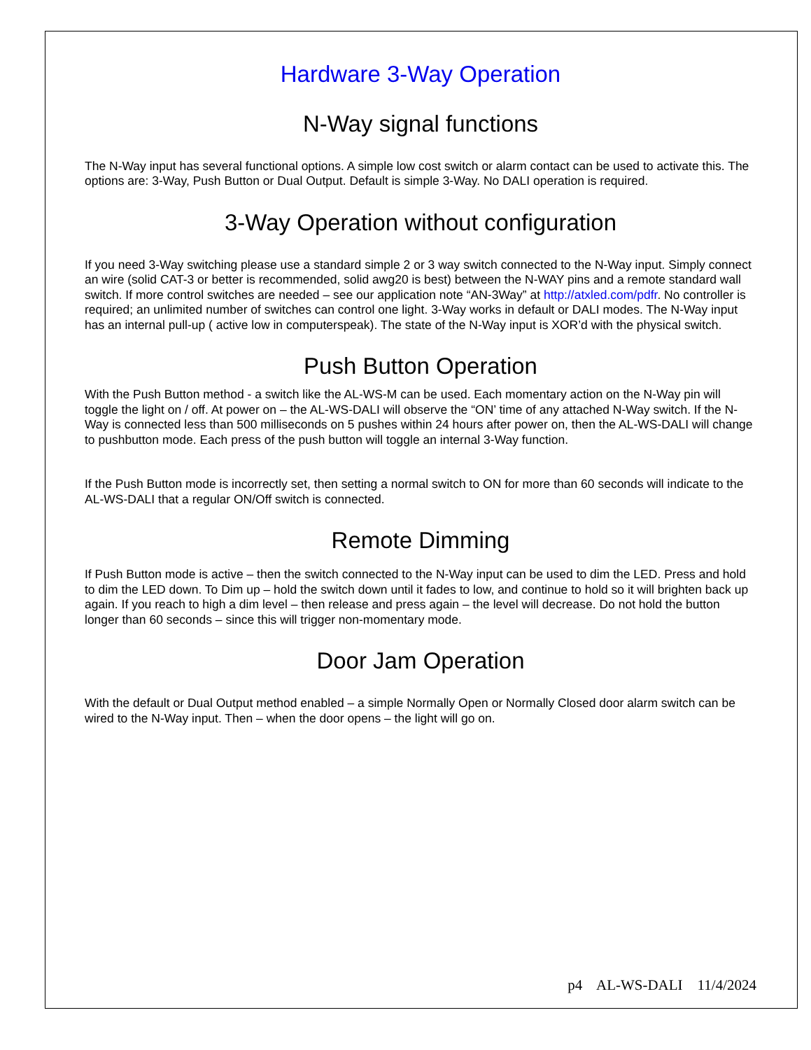Hardware 3-Way Operation
N-Way signal functions
The N-Way input has several functional options. A simple low cost switch or alarm contact can be used to activate this. The options are: 3-Way, Push Button or Dual Output. Default is simple 3-Way. No DALI operation is required.
3-Way Operation without configuration
If you need 3-Way switching please use a standard simple 2 or 3 way switch connected to the N-Way input. Simply connect an wire (solid CAT-3 or better is recommended, solid awg20 is best) between the N-WAY pins and a remote standard wall switch. If more control switches are needed – see our application note “AN-3Way” at http://atxled.com/pdfr. No controller is required; an unlimited number of switches can control one light. 3-Way works in default or DALI modes. The N-Way input has an internal pull-up ( active low in computerspeak). The state of the N-Way input is XOR’d with the physical switch.
Push Button Operation
With the Push Button method - a switch like the AL-WS-M can be used. Each momentary action on the N-Way pin will toggle the light on / off. At power on – the AL-WS-DALI will observe the “ON’ time of any attached N-Way switch. If the N-Way is connected less than 500 milliseconds on 5 pushes within 24 hours after power on, then the AL-WS-DALI will change to pushbutton mode. Each press of the push button will toggle an internal 3-Way function.
If the Push Button mode is incorrectly set, then setting a normal switch to ON for more than 60 seconds will indicate to the AL-WS-DALI that a regular ON/Off switch is connected.
Remote Dimming
If Push Button mode is active – then the switch connected to the N-Way input can be used to dim the LED. Press and hold to dim the LED down. To Dim up – hold the switch down until it fades to low, and continue to hold so it will brighten back up again. If you reach to high a dim level – then release and press again – the level will decrease. Do not hold the button longer than 60 seconds – since this will trigger non-momentary mode.
Door Jam Operation
With the default or Dual Output method enabled – a simple Normally Open or Normally Closed door alarm switch can be wired to the N-Way input. Then – when the door opens – the light will go on.
p4 AL-WS-DALI 11/4/2024